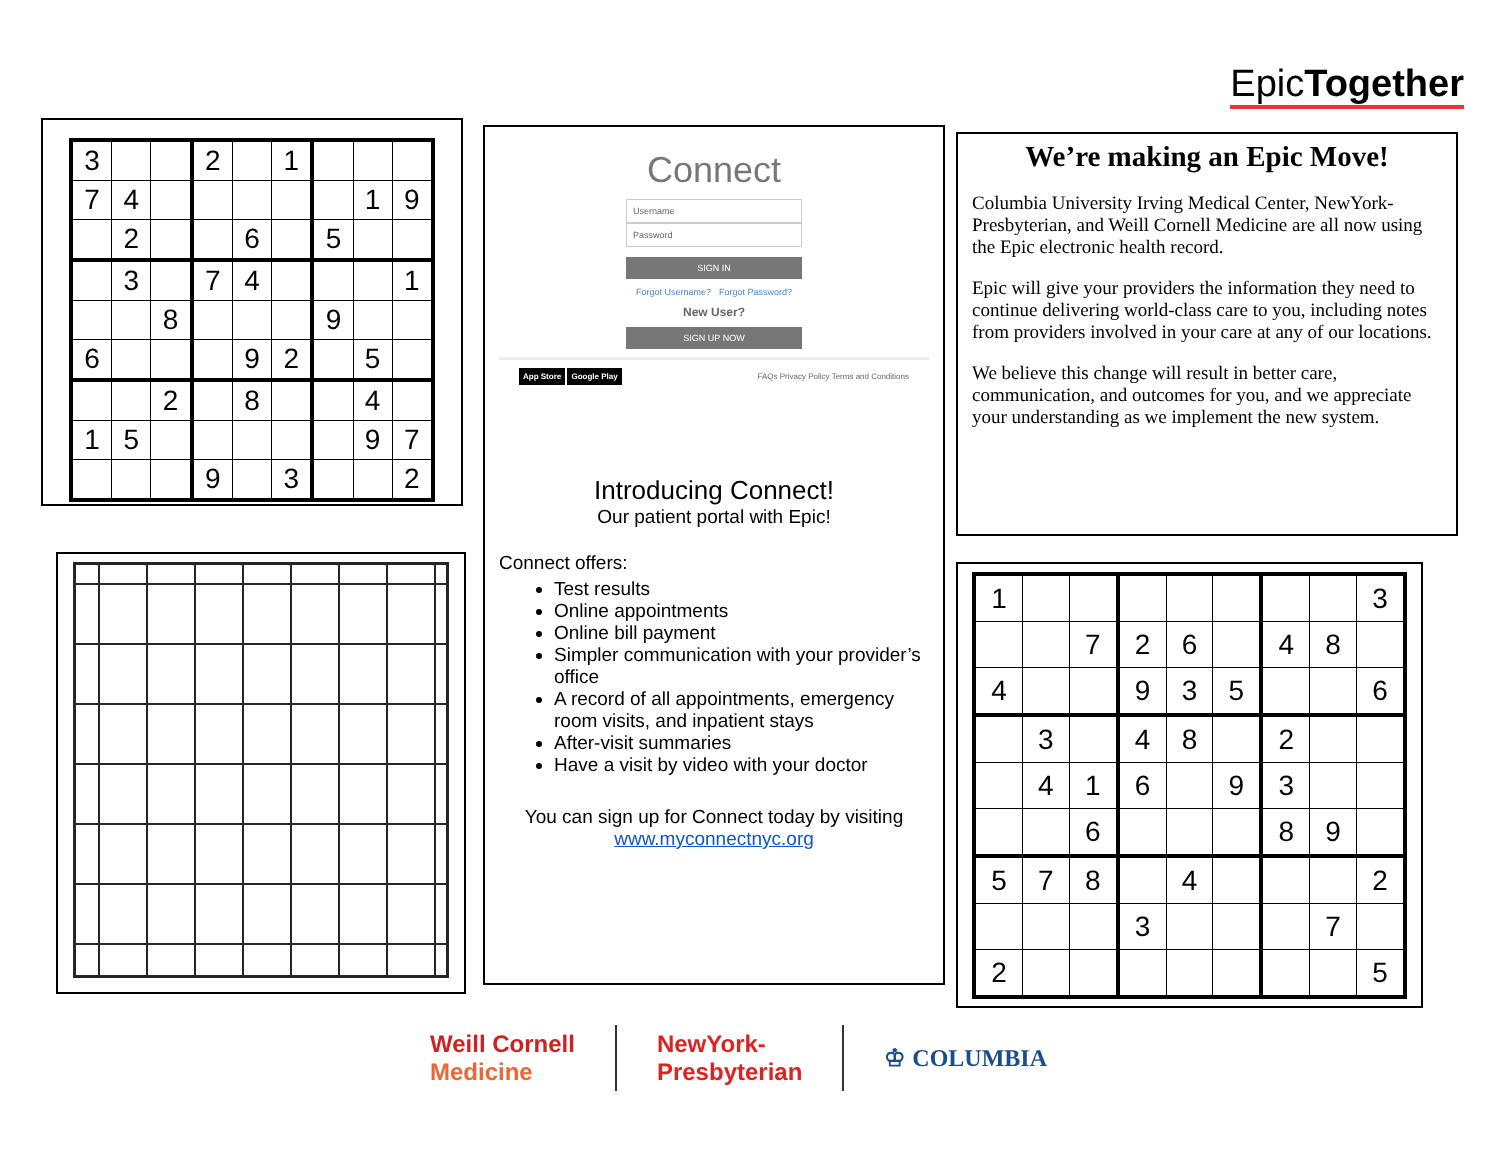EpicTogether
| 3 | | | 2 | | 1 | | | |
| 7 | 4 | | | | | | 1 | 9 |
| | 2 | | | 6 | | 5 | | |
| | 3 | | 7 | 4 | | | | 1 |
| | | 8 | | | | 9 | | |
| 6 | | | | 9 | 2 | | 5 | |
| | | 2 | | 8 | | | 4 | |
| 1 | 5 | | | | | | 9 | 7 |
| | | | 9 | | 3 | | | 2 |
Connect
Username
Password
SIGN IN
Forgot Username? Forgot Password?
New User?
SIGN UP NOW
App Store Google Play FAQs Privacy Policy Terms and Conditions
Introducing Connect!
Our patient portal with Epic!
Connect offers:
Test results
Online appointments
Online bill payment
Simpler communication with your provider’s office
A record of all appointments, emergency room visits, and inpatient stays
After-visit summaries
Have a visit by video with your doctor
You can sign up for Connect today by visiting www.myconnectnyc.org
We’re making an Epic Move!
Columbia University Irving Medical Center, NewYork-Presbyterian, and Weill Cornell Medicine are all now using the Epic electronic health record.
Epic will give your providers the information they need to continue delivering world-class care to you, including notes from providers involved in your care at any of our locations.
We believe this change will result in better care, communication, and outcomes for you, and we appreciate your understanding as we implement the new system.
| 1 | | | | | | | | 3 |
| | | 7 | 2 | 6 | | 4 | 8 | |
| 4 | | | 9 | 3 | 5 | | | 6 |
| | 3 | | 4 | 8 | | 2 | | |
| | 4 | 1 | 6 | | 9 | 3 | | |
| | | 6 | | | | 8 | 9 | |
| 5 | 7 | 8 | | 4 | | | | 2 |
| | | | 3 | | | | 7 | |
| 2 | | | | | | | | 5 |
Weill Cornell
Medicine
NewYork-
Presbyterian
♔ COLUMBIA